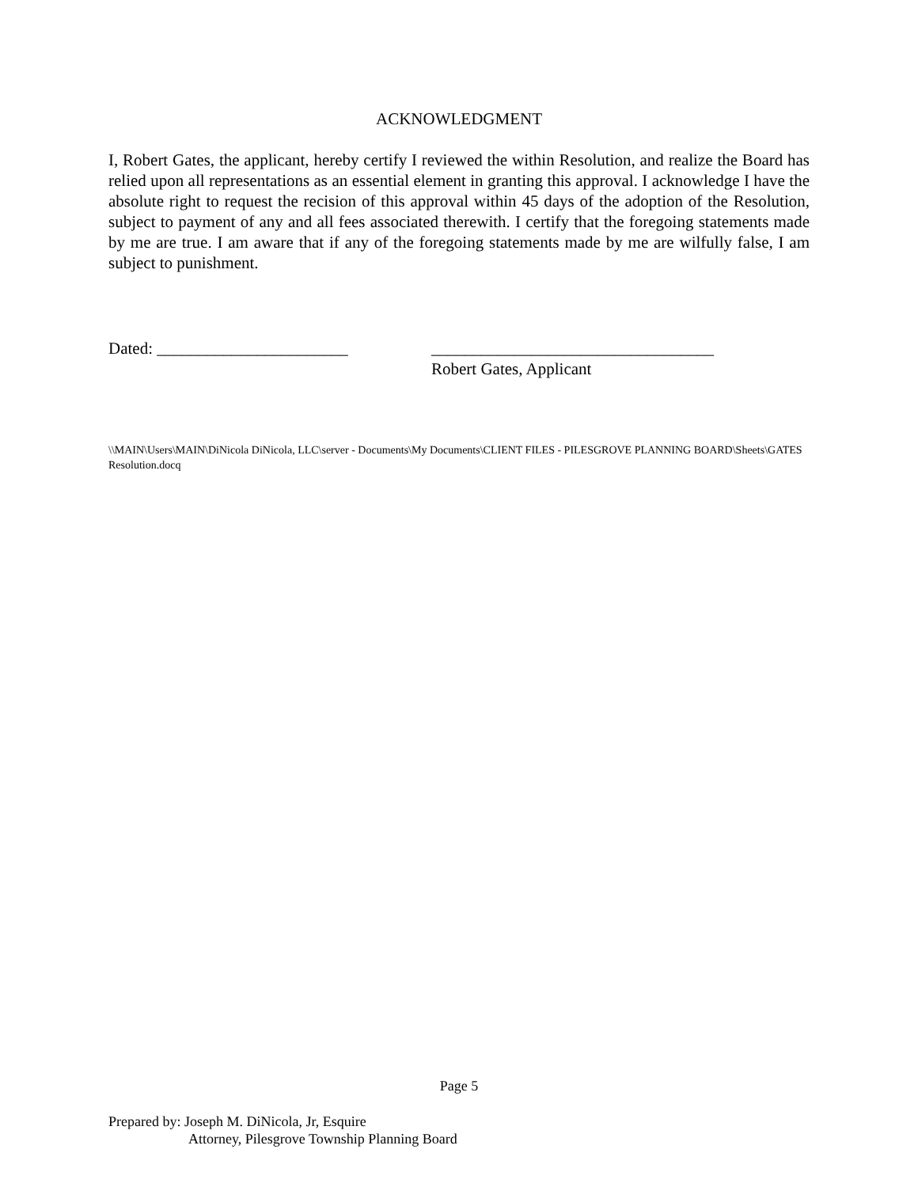ACKNOWLEDGMENT
I, Robert Gates, the applicant, hereby certify I reviewed the within Resolution, and realize the Board has relied upon all representations as an essential element in granting this approval. I acknowledge I have the absolute right to request the recision of this approval within 45 days of the adoption of the Resolution, subject to payment of any and all fees associated therewith. I certify that the foregoing statements made by me are true. I am aware that if any of the foregoing statements made by me are wilfully false, I am subject to punishment.
Dated: _______________________ __________________________________
Robert Gates, Applicant
\\MAIN\Users\MAIN\DiNicola DiNicola, LLC\server - Documents\My Documents\CLIENT FILES - PILESGROVE PLANNING BOARD\Sheets\GATES Resolution.docq
Page 5
Prepared by: Joseph M. DiNicola, Jr, Esquire
Attorney, Pilesgrove Township Planning Board